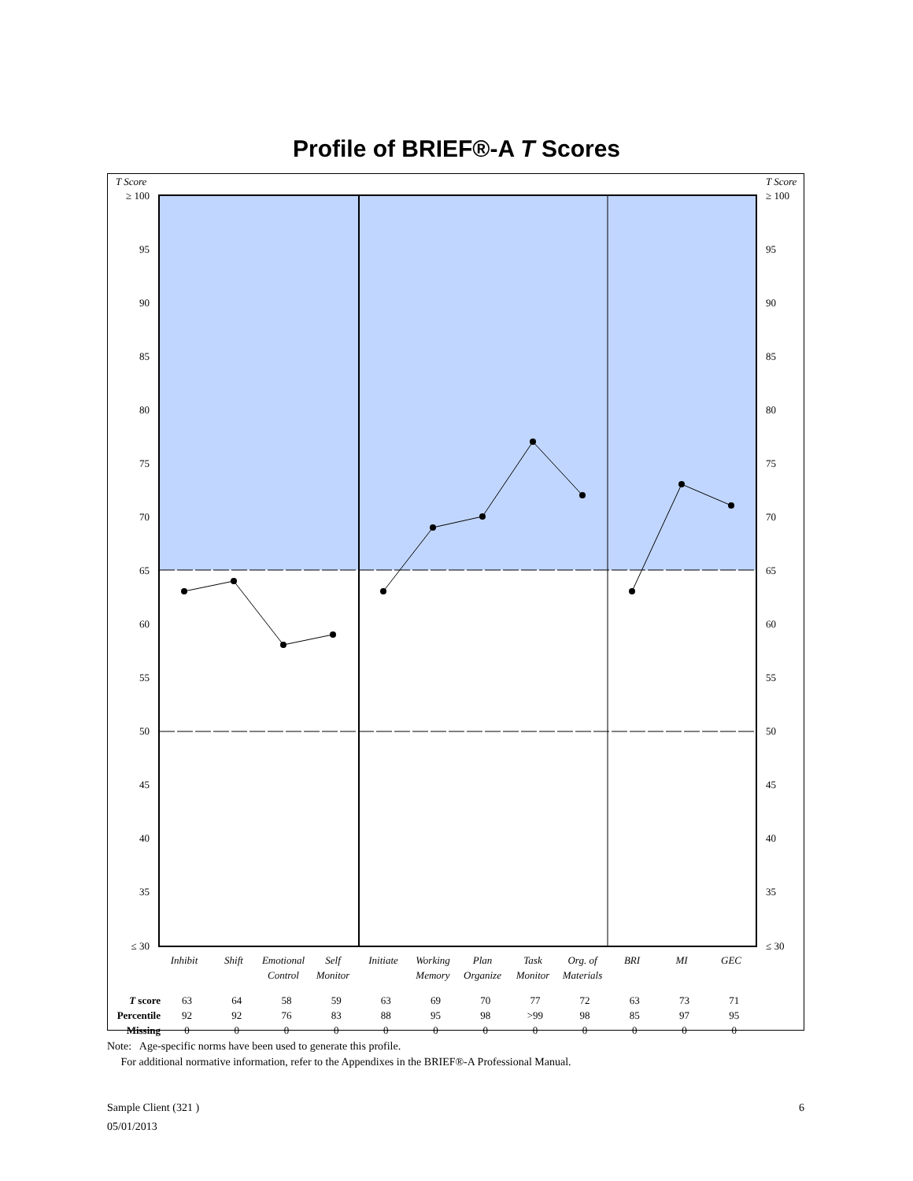Profile of BRIEF®-A T Scores
T Score
T Score
≥ 100
95
90
85
80
75
70
65
60
55
50
45
40
35
≤ 30
≥ 100
95
90
85
80
75
70
65
60
55
50
45
40
35
≤ 30
Inhibit
Shift
Emotional
Control
Self
Monitor
Initiate
Working
Memory
Plan
Organize
Task
Monitor
Org. of
Materials
BRI
MI
GEC
| T score | 63 | 64 | 58 | 59 | 63 | 69 | 70 | 77 | 72 | 63 | 73 | 71 |
| Percentile | 92 | 92 | 76 | 83 | 88 | 95 | 98 | >99 | 98 | 85 | 97 | 95 |
| Missing | 0 | 0 | 0 | 0 | 0 | 0 | 0 | 0 | 0 | 0 | 0 | 0 |
Note: Age-specific norms have been used to generate this profile.
For additional normative information, refer to the Appendixes in the BRIEF®-A Professional Manual.
Sample Client (321 )
05/01/2013
6